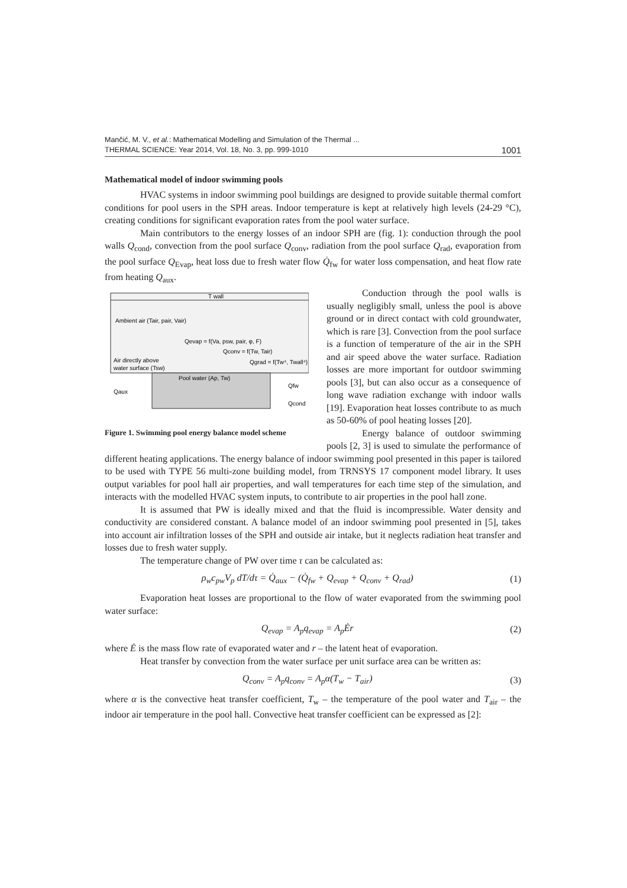Mančić, M. V., et al.: Mathematical Modelling and Simulation of the Thermal ...
THERMAL SCIENCE: Year 2014, Vol. 18, No. 3, pp. 999-1010 1001
Mathematical model of indoor swimming pools
HVAC systems in indoor swimming pool buildings are designed to provide suitable thermal comfort conditions for pool users in the SPH areas. Indoor temperature is kept at relatively high levels (24-29 °C), creating conditions for significant evaporation rates from the pool water surface.
Main contributors to the energy losses of an indoor SPH are (fig. 1): conduction through the pool walls Q<sub>cond</sub>, convection from the pool surface Q<sub>conv</sub>, radiation from the pool surface Q<sub>rad</sub>, evaporation from the pool surface Q<sub>Evap</sub>, heat loss due to fresh water flow Q̇<sub>fw</sub> for water loss compensation, and heat flow rate from heating Q<sub>aux</sub>.
T wall
Ambient air (Tair, pair, Vair)
Qevap = f(Va, psw, pair, φ, F)
Qconv = f(Tw, Tair)
Air directly above
water surface (Tsw)
Qgrad = f(Tw⁴, Twall⁴)
Pool water (Ap, Tw)
Qaux
Qfw
Qcond
Figure 1. Swimming pool energy balance model scheme
Conduction through the pool walls is usually negligibly small, unless the pool is above ground or in direct contact with cold groundwater, which is rare [3]. Convection from the pool surface is a function of temperature of the air in the SPH and air speed above the water surface. Radiation losses are more important for outdoor swimming pools [3], but can also occur as a consequence of long wave radiation exchange with indoor walls [19]. Evaporation heat losses contribute to as much as 50-60% of pool heating losses [20].
Energy balance of outdoor swimming pools [2, 3] is used to simulate the performance of different heating applications. The energy balance of indoor swimming pool presented in this paper is tailored to be used with TYPE 56 multi-zone building model, from TRNSYS 17 component model library. It uses output variables for pool hall air properties, and wall temperatures for each time step of the simulation, and interacts with the modelled HVAC system inputs, to contribute to air properties in the pool hall zone.
It is assumed that PW is ideally mixed and that the fluid is incompressible. Water density and conductivity are considered constant. A balance model of an indoor swimming pool presented in [5], takes into account air infiltration losses of the SPH and outside air intake, but it neglects radiation heat transfer and losses due to fresh water supply.
The temperature change of PW over time τ can be calculated as:
ρ<sub>w</sub>c<sub>pw</sub>V<sub>p</sub> dT/dτ = Q̇<sub>aux</sub> − (Q̇<sub>fw</sub> + Q<sub>evap</sub> + Q<sub>conv</sub> + Q<sub>rad</sub>) (1)
Evaporation heat losses are proportional to the flow of water evaporated from the swimming pool water surface:
Q<sub>evap</sub> = A<sub>p</sub>q<sub>evap</sub> = A<sub>p</sub>Ėr (2)
where Ė is the mass flow rate of evaporated water and r – the latent heat of evaporation.
Heat transfer by convection from the water surface per unit surface area can be written as:
Q<sub>conv</sub> = A<sub>p</sub>q<sub>conv</sub> = A<sub>p</sub>α(T<sub>w</sub> − T<sub>air</sub>) (3)
where α is the convective heat transfer coefficient, T<sub>w</sub> – the temperature of the pool water and T<sub>air</sub> – the indoor air temperature in the pool hall. Convective heat transfer coefficient can be expressed as [2]: